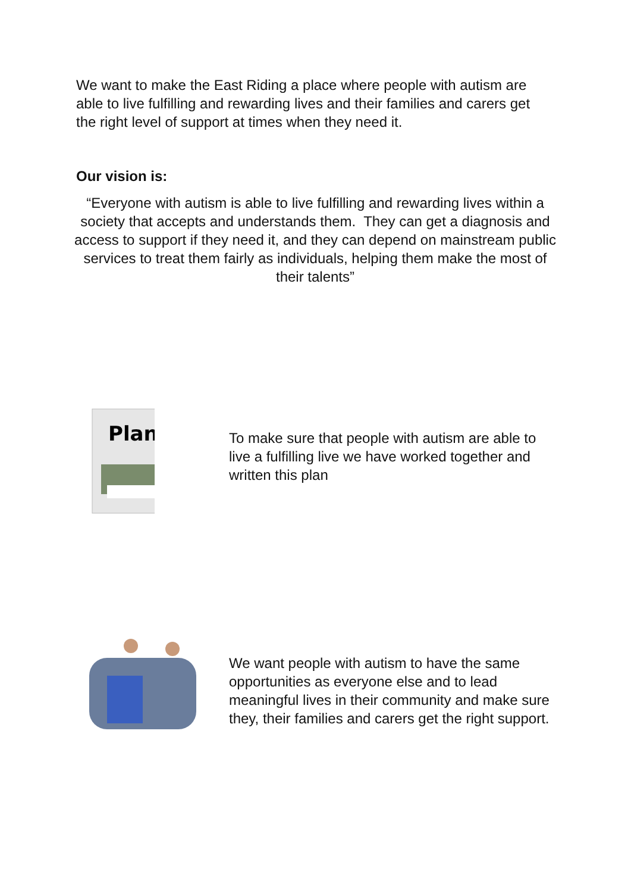We want to make the East Riding a place where people with autism are able to live fulfilling and rewarding lives and their families and carers get the right level of support at times when they need it.
Our vision is:
“Everyone with autism is able to live fulfilling and rewarding lives within a society that accepts and understands them. They can get a diagnosis and access to support if they need it, and they can depend on mainstream public services to treat them fairly as individuals, helping them make the most of their talents”
Plan
To make sure that people with autism are able to live a fulfilling live we have worked together and written this plan
We want people with autism to have the same opportunities as everyone else and to lead meaningful lives in their community and make sure they, their families and carers get the right support.